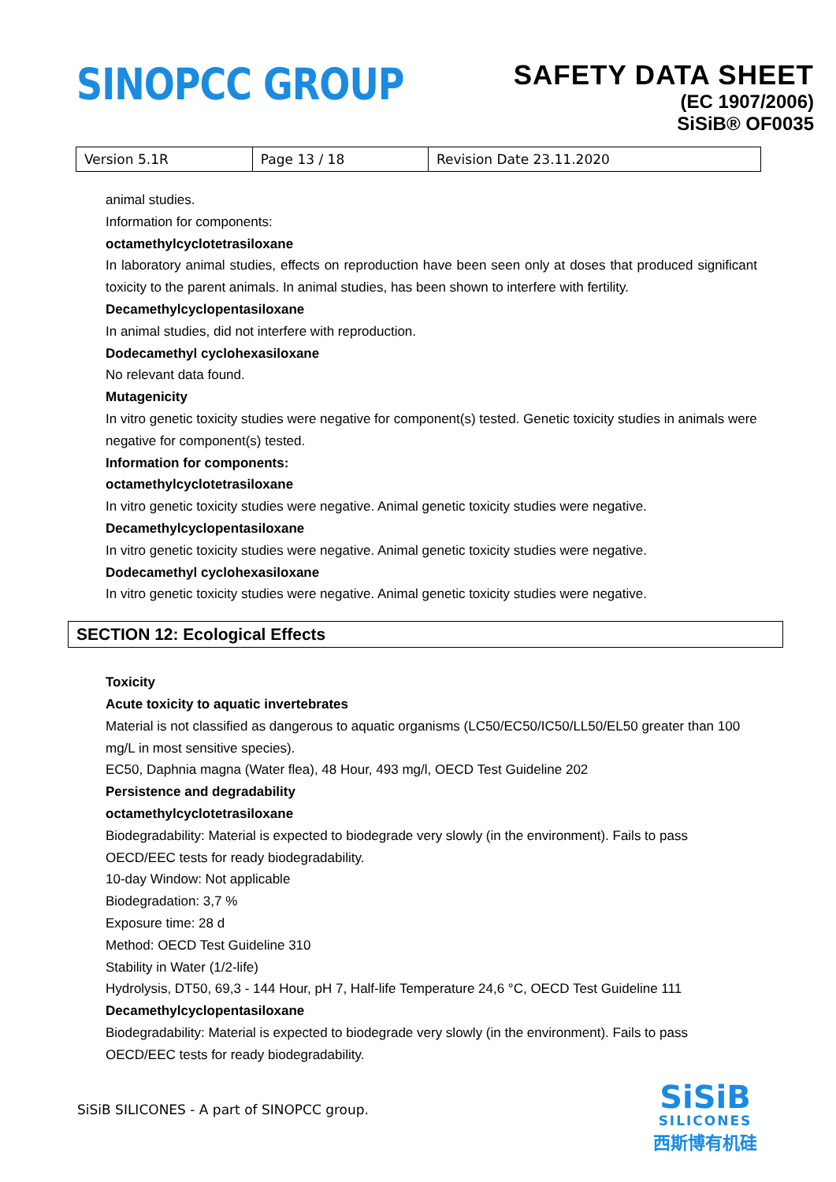SINOPCC GROUP
SAFETY DATA SHEET
(EC 1907/2006)
SiSiB® OF0035
| Version 5.1R | Page 13 / 18 | Revision Date 23.11.2020 |
animal studies.
Information for components:
octamethylcyclotetrasiloxane
In laboratory animal studies, effects on reproduction have been seen only at doses that produced significant toxicity to the parent animals. In animal studies, has been shown to interfere with fertility.
Decamethylcyclopentasiloxane
In animal studies, did not interfere with reproduction.
Dodecamethyl cyclohexasiloxane
No relevant data found.
Mutagenicity
In vitro genetic toxicity studies were negative for component(s) tested. Genetic toxicity studies in animals were negative for component(s) tested.
Information for components:
octamethylcyclotetrasiloxane
In vitro genetic toxicity studies were negative. Animal genetic toxicity studies were negative.
Decamethylcyclopentasiloxane
In vitro genetic toxicity studies were negative. Animal genetic toxicity studies were negative.
Dodecamethyl cyclohexasiloxane
In vitro genetic toxicity studies were negative. Animal genetic toxicity studies were negative.
SECTION 12: Ecological Effects
Toxicity
Acute toxicity to aquatic invertebrates
Material is not classified as dangerous to aquatic organisms (LC50/EC50/IC50/LL50/EL50 greater than 100 mg/L in most sensitive species).
EC50, Daphnia magna (Water flea), 48 Hour, 493 mg/l, OECD Test Guideline 202
Persistence and degradability
octamethylcyclotetrasiloxane
Biodegradability: Material is expected to biodegrade very slowly (in the environment). Fails to pass OECD/EEC tests for ready biodegradability.
10-day Window: Not applicable
Biodegradation: 3,7 %
Exposure time: 28 d
Method: OECD Test Guideline 310
Stability in Water (1/2-life)
Hydrolysis, DT50, 69,3 - 144 Hour, pH 7, Half-life Temperature 24,6 °C, OECD Test Guideline 111
Decamethylcyclopentasiloxane
Biodegradability: Material is expected to biodegrade very slowly (in the environment). Fails to pass OECD/EEC tests for ready biodegradability.
SiSiB SILICONES - A part of SINOPCC group.
SiSiB
SILICONES
西斯博有机硅